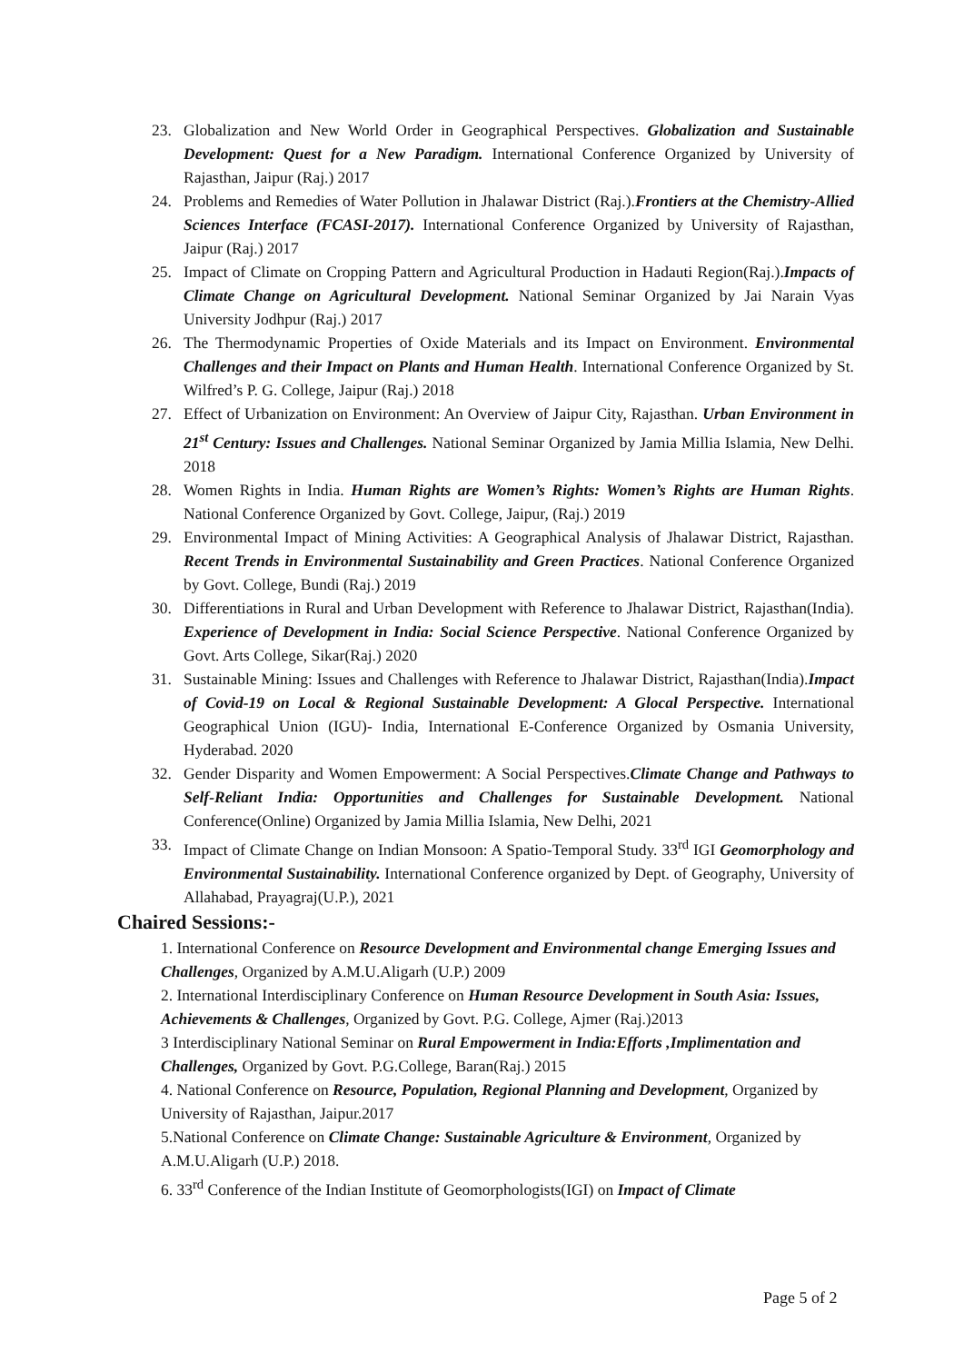23. Globalization and New World Order in Geographical Perspectives. Globalization and Sustainable Development: Quest for a New Paradigm. International Conference Organized by University of Rajasthan, Jaipur (Raj.) 2017
24. Problems and Remedies of Water Pollution in Jhalawar District (Raj.).Frontiers at the Chemistry-Allied Sciences Interface (FCASI-2017). International Conference Organized by University of Rajasthan, Jaipur (Raj.) 2017
25. Impact of Climate on Cropping Pattern and Agricultural Production in Hadauti Region(Raj.).Impacts of Climate Change on Agricultural Development. National Seminar Organized by Jai Narain Vyas University Jodhpur (Raj.) 2017
26. The Thermodynamic Properties of Oxide Materials and its Impact on Environment. Environmental Challenges and their Impact on Plants and Human Health. International Conference Organized by St. Wilfred’s P. G. College, Jaipur (Raj.) 2018
27. Effect of Urbanization on Environment: An Overview of Jaipur City, Rajasthan. Urban Environment in 21<sup>st</sup> Century: Issues and Challenges. National Seminar Organized by Jamia Millia Islamia, New Delhi. 2018
28. Women Rights in India. Human Rights are Women’s Rights: Women’s Rights are Human Rights. National Conference Organized by Govt. College, Jaipur, (Raj.) 2019
29. Environmental Impact of Mining Activities: A Geographical Analysis of Jhalawar District, Rajasthan. Recent Trends in Environmental Sustainability and Green Practices. National Conference Organized by Govt. College, Bundi (Raj.) 2019
30. Differentiations in Rural and Urban Development with Reference to Jhalawar District, Rajasthan(India). Experience of Development in India: Social Science Perspective. National Conference Organized by Govt. Arts College, Sikar(Raj.) 2020
31. Sustainable Mining: Issues and Challenges with Reference to Jhalawar District, Rajasthan(India).Impact of Covid-19 on Local & Regional Sustainable Development: A Glocal Perspective. International Geographical Union (IGU)- India, International E-Conference Organized by Osmania University, Hyderabad. 2020
32. Gender Disparity and Women Empowerment: A Social Perspectives.Climate Change and Pathways to Self-Reliant India: Opportunities and Challenges for Sustainable Development. National Conference(Online) Organized by Jamia Millia Islamia, New Delhi, 2021
33. Impact of Climate Change on Indian Monsoon: A Spatio-Temporal Study. 33<sup>rd</sup> IGI Geomorphology and Environmental Sustainability. International Conference organized by Dept. of Geography, University of Allahabad, Prayagraj(U.P.), 2021
Chaired Sessions:-
1. International Conference on Resource Development and Environmental change Emerging Issues and Challenges, Organized by A.M.U.Aligarh (U.P.) 2009
2. International Interdisciplinary Conference on Human Resource Development in South Asia: Issues, Achievements & Challenges, Organized by Govt. P.G. College, Ajmer (Raj.)2013
3 Interdisciplinary National Seminar on Rural Empowerment in India:Efforts ,Implimentation and Challenges, Organized by Govt. P.G.College, Baran(Raj.) 2015
4. National Conference on Resource, Population, Regional Planning and Development, Organized by University of Rajasthan, Jaipur.2017
5.National Conference on Climate Change: Sustainable Agriculture & Environment, Organized by A.M.U.Aligarh (U.P.) 2018.
6. 33<sup>rd</sup> Conference of the Indian Institute of Geomorphologists(IGI) on Impact of Climate
Page 5 of 2